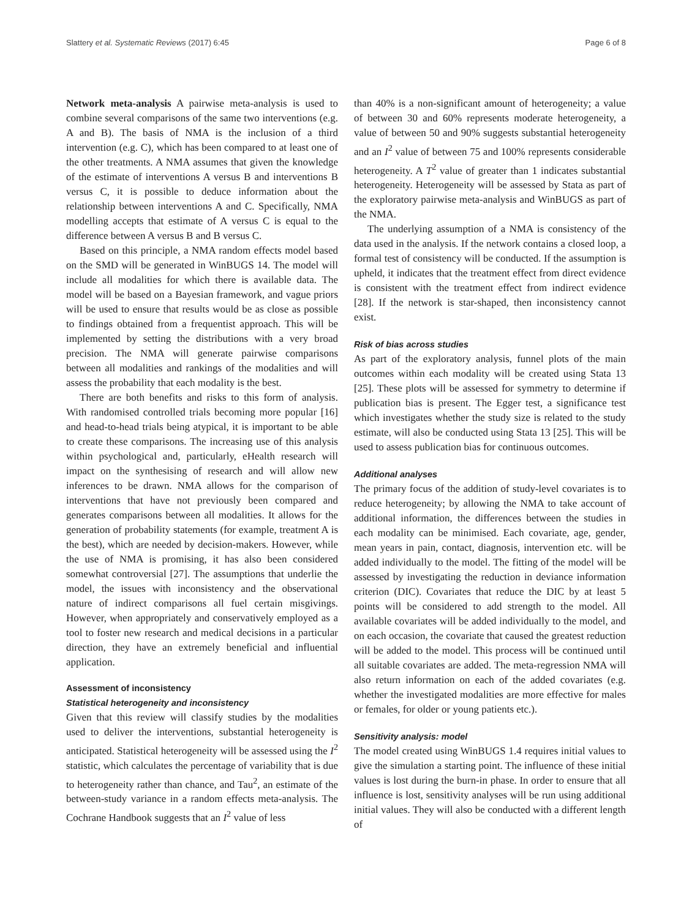Slattery et al. Systematic Reviews (2017) 6:45 Page 6 of 8
Network meta-analysis A pairwise meta-analysis is used to combine several comparisons of the same two interventions (e.g. A and B). The basis of NMA is the inclusion of a third intervention (e.g. C), which has been compared to at least one of the other treatments. A NMA assumes that given the knowledge of the estimate of interventions A versus B and interventions B versus C, it is possible to deduce information about the relationship between interventions A and C. Specifically, NMA modelling accepts that estimate of A versus C is equal to the difference between A versus B and B versus C.
Based on this principle, a NMA random effects model based on the SMD will be generated in WinBUGS 14. The model will include all modalities for which there is available data. The model will be based on a Bayesian framework, and vague priors will be used to ensure that results would be as close as possible to findings obtained from a frequentist approach. This will be implemented by setting the distributions with a very broad precision. The NMA will generate pairwise comparisons between all modalities and rankings of the modalities and will assess the probability that each modality is the best.
There are both benefits and risks to this form of analysis. With randomised controlled trials becoming more popular [16] and head-to-head trials being atypical, it is important to be able to create these comparisons. The increasing use of this analysis within psychological and, particularly, eHealth research will impact on the synthesising of research and will allow new inferences to be drawn. NMA allows for the comparison of interventions that have not previously been compared and generates comparisons between all modalities. It allows for the generation of probability statements (for example, treatment A is the best), which are needed by decision-makers. However, while the use of NMA is promising, it has also been considered somewhat controversial [27]. The assumptions that underlie the model, the issues with inconsistency and the observational nature of indirect comparisons all fuel certain misgivings. However, when appropriately and conservatively employed as a tool to foster new research and medical decisions in a particular direction, they have an extremely beneficial and influential application.
Assessment of inconsistency
Statistical heterogeneity and inconsistency
Given that this review will classify studies by the modalities used to deliver the interventions, substantial heterogeneity is anticipated. Statistical heterogeneity will be assessed using the I<sup>2</sup> statistic, which calculates the percentage of variability that is due to heterogeneity rather than chance, and Tau<sup>2</sup>, an estimate of the between-study variance in a random effects meta-analysis. The Cochrane Handbook suggests that an I<sup>2</sup> value of less
than 40% is a non-significant amount of heterogeneity; a value of between 30 and 60% represents moderate heterogeneity, a value of between 50 and 90% suggests substantial heterogeneity and an I<sup>2</sup> value of between 75 and 100% represents considerable heterogeneity. A T<sup>2</sup> value of greater than 1 indicates substantial heterogeneity. Heterogeneity will be assessed by Stata as part of the exploratory pairwise meta-analysis and WinBUGS as part of the NMA.
The underlying assumption of a NMA is consistency of the data used in the analysis. If the network contains a closed loop, a formal test of consistency will be conducted. If the assumption is upheld, it indicates that the treatment effect from direct evidence is consistent with the treatment effect from indirect evidence [28]. If the network is star-shaped, then inconsistency cannot exist.
Risk of bias across studies
As part of the exploratory analysis, funnel plots of the main outcomes within each modality will be created using Stata 13 [25]. These plots will be assessed for symmetry to determine if publication bias is present. The Egger test, a significance test which investigates whether the study size is related to the study estimate, will also be conducted using Stata 13 [25]. This will be used to assess publication bias for continuous outcomes.
Additional analyses
The primary focus of the addition of study-level covariates is to reduce heterogeneity; by allowing the NMA to take account of additional information, the differences between the studies in each modality can be minimised. Each covariate, age, gender, mean years in pain, contact, diagnosis, intervention etc. will be added individually to the model. The fitting of the model will be assessed by investigating the reduction in deviance information criterion (DIC). Covariates that reduce the DIC by at least 5 points will be considered to add strength to the model. All available covariates will be added individually to the model, and on each occasion, the covariate that caused the greatest reduction will be added to the model. This process will be continued until all suitable covariates are added. The meta-regression NMA will also return information on each of the added covariates (e.g. whether the investigated modalities are more effective for males or females, for older or young patients etc.).
Sensitivity analysis: model
The model created using WinBUGS 1.4 requires initial values to give the simulation a starting point. The influence of these initial values is lost during the burn-in phase. In order to ensure that all influence is lost, sensitivity analyses will be run using additional initial values. They will also be conducted with a different length of